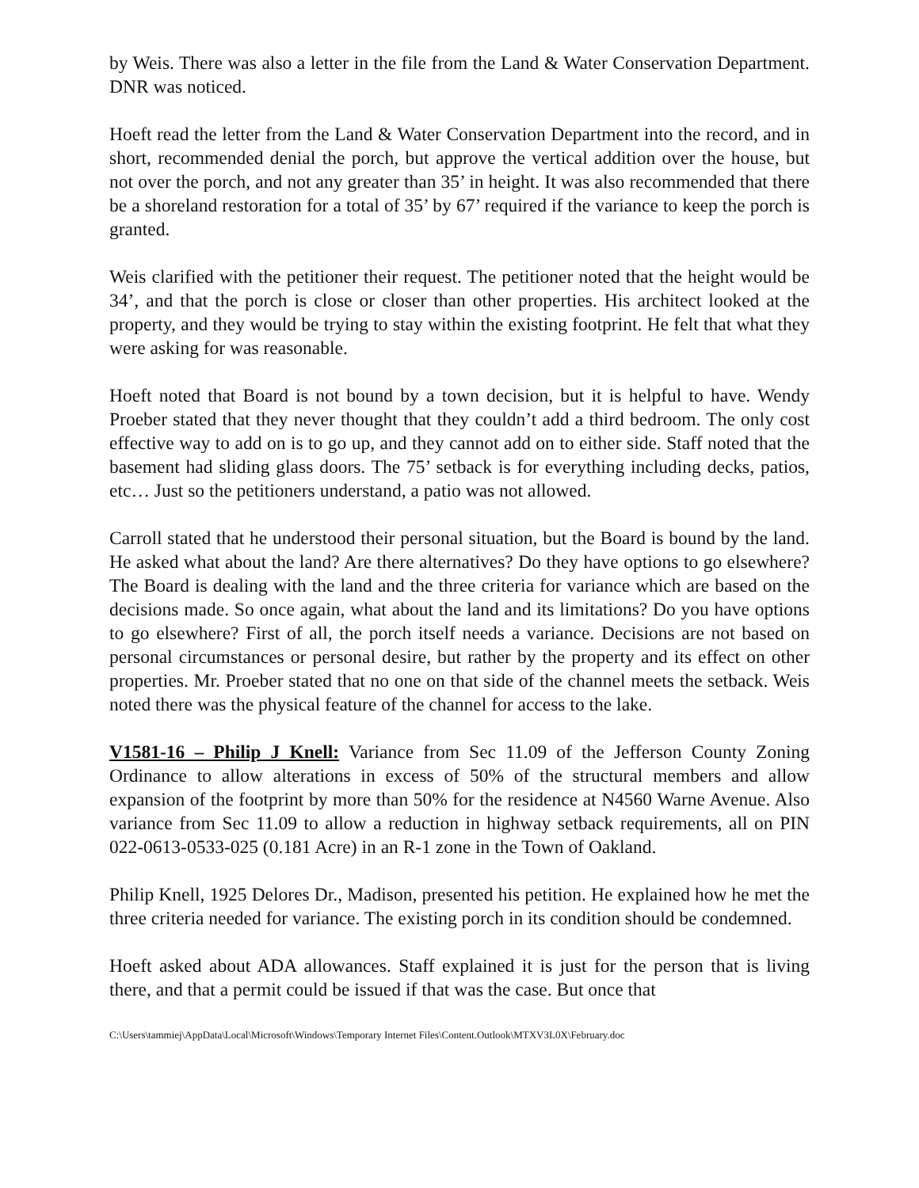by Weis. There was also a letter in the file from the Land & Water Conservation Department. DNR was noticed.
Hoeft read the letter from the Land & Water Conservation Department into the record, and in short, recommended denial the porch, but approve the vertical addition over the house, but not over the porch, and not any greater than 35’ in height. It was also recommended that there be a shoreland restoration for a total of 35’ by 67’ required if the variance to keep the porch is granted.
Weis clarified with the petitioner their request. The petitioner noted that the height would be 34’, and that the porch is close or closer than other properties. His architect looked at the property, and they would be trying to stay within the existing footprint. He felt that what they were asking for was reasonable.
Hoeft noted that Board is not bound by a town decision, but it is helpful to have. Wendy Proeber stated that they never thought that they couldn’t add a third bedroom. The only cost effective way to add on is to go up, and they cannot add on to either side. Staff noted that the basement had sliding glass doors. The 75’ setback is for everything including decks, patios, etc… Just so the petitioners understand, a patio was not allowed.
Carroll stated that he understood their personal situation, but the Board is bound by the land. He asked what about the land? Are there alternatives? Do they have options to go elsewhere? The Board is dealing with the land and the three criteria for variance which are based on the decisions made. So once again, what about the land and its limitations? Do you have options to go elsewhere? First of all, the porch itself needs a variance. Decisions are not based on personal circumstances or personal desire, but rather by the property and its effect on other properties. Mr. Proeber stated that no one on that side of the channel meets the setback. Weis noted there was the physical feature of the channel for access to the lake.
V1581-16 – Philip J Knell: Variance from Sec 11.09 of the Jefferson County Zoning Ordinance to allow alterations in excess of 50% of the structural members and allow expansion of the footprint by more than 50% for the residence at N4560 Warne Avenue. Also variance from Sec 11.09 to allow a reduction in highway setback requirements, all on PIN 022-0613-0533-025 (0.181 Acre) in an R-1 zone in the Town of Oakland.
Philip Knell, 1925 Delores Dr., Madison, presented his petition. He explained how he met the three criteria needed for variance. The existing porch in its condition should be condemned.
Hoeft asked about ADA allowances. Staff explained it is just for the person that is living there, and that a permit could be issued if that was the case. But once that
C:\Users\tammiej\AppData\Local\Microsoft\Windows\Temporary Internet Files\Content.Outlook\MTXV3L0X\February.doc